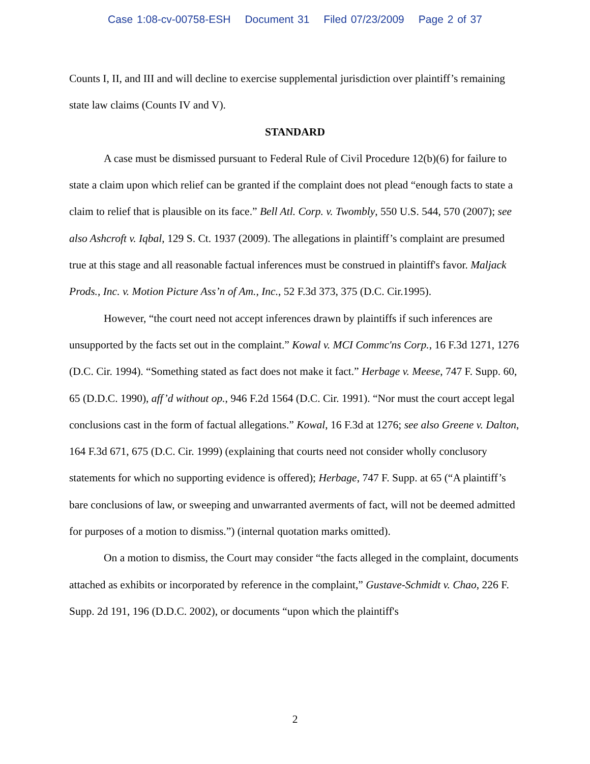Case 1:08-cv-00758-ESH Document 31 Filed 07/23/2009 Page 2 of 37
Counts I, II, and III and will decline to exercise supplemental jurisdiction over plaintiff’s remaining state law claims (Counts IV and V).
STANDARD
A case must be dismissed pursuant to Federal Rule of Civil Procedure 12(b)(6) for failure to state a claim upon which relief can be granted if the complaint does not plead “enough facts to state a claim to relief that is plausible on its face.” Bell Atl. Corp. v. Twombly, 550 U.S. 544, 570 (2007); see also Ashcroft v. Iqbal, 129 S. Ct. 1937 (2009). The allegations in plaintiff’s complaint are presumed true at this stage and all reasonable factual inferences must be construed in plaintiff's favor. Maljack Prods., Inc. v. Motion Picture Ass’n of Am., Inc., 52 F.3d 373, 375 (D.C. Cir.1995).
However, “the court need not accept inferences drawn by plaintiffs if such inferences are unsupported by the facts set out in the complaint.” Kowal v. MCI Commc'ns Corp., 16 F.3d 1271, 1276 (D.C. Cir. 1994). “Something stated as fact does not make it fact.” Herbage v. Meese, 747 F. Supp. 60, 65 (D.D.C. 1990), aff’d without op., 946 F.2d 1564 (D.C. Cir. 1991). “Nor must the court accept legal conclusions cast in the form of factual allegations.” Kowal, 16 F.3d at 1276; see also Greene v. Dalton, 164 F.3d 671, 675 (D.C. Cir. 1999) (explaining that courts need not consider wholly conclusory statements for which no supporting evidence is offered); Herbage, 747 F. Supp. at 65 (“A plaintiff’s bare conclusions of law, or sweeping and unwarranted averments of fact, will not be deemed admitted for purposes of a motion to dismiss.”) (internal quotation marks omitted).
On a motion to dismiss, the Court may consider “the facts alleged in the complaint, documents attached as exhibits or incorporated by reference in the complaint,” Gustave-Schmidt v. Chao, 226 F. Supp. 2d 191, 196 (D.D.C. 2002), or documents “upon which the plaintiff's
2